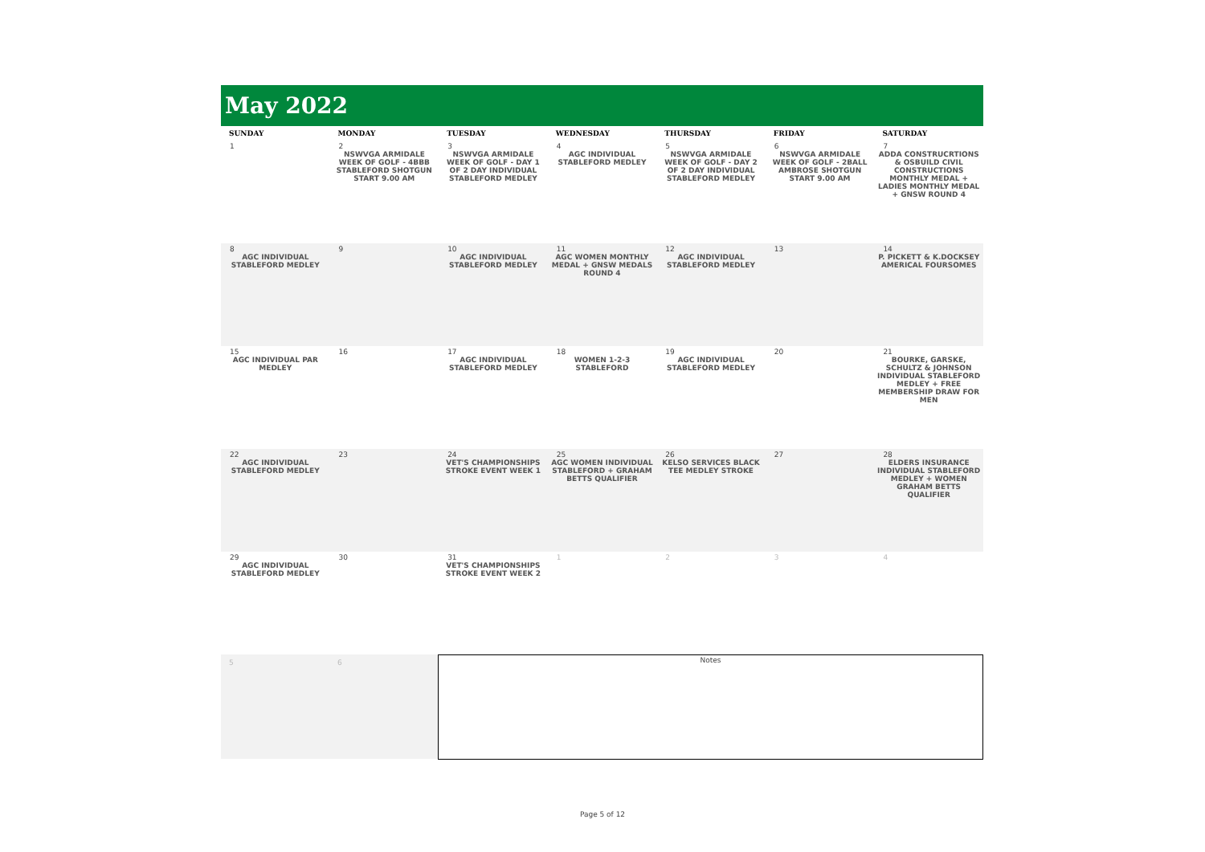May 2022
| SUNDAY | MONDAY | TUESDAY | WEDNESDAY | THURSDAY | FRIDAY | SATURDAY |
| --- | --- | --- | --- | --- | --- | --- |
| 1 | 2 NSWVGA ARMIDALE WEEK OF GOLF - 4BBB STABLEFORD SHOTGUN START 9.00 AM | 3 NSWVGA ARMIDALE WEEK OF GOLF - DAY 1 OF 2 DAY INDIVIDUAL STABLEFORD MEDLEY | 4 AGC INDIVIDUAL STABLEFORD MEDLEY | 5 NSWVGA ARMIDALE WEEK OF GOLF - DAY 2 OF 2 DAY INDIVIDUAL STABLEFORD MEDLEY | 6 NSWVGA ARMIDALE WEEK OF GOLF - 2BALL AMBROSE SHOTGUN START 9.00 AM | 7 ADDA CONSTRUCRTIONS & OSBUILD CIVIL CONSTRUCTIONS MONTHLY MEDAL + LADIES MONTHLY MEDAL + GNSW ROUND 4 |
| 8 AGC INDIVIDUAL STABLEFORD MEDLEY | 9 | 10 AGC INDIVIDUAL STABLEFORD MEDLEY | 11 AGC WOMEN MONTHLY MEDAL + GNSW MEDALS ROUND 4 | 12 AGC INDIVIDUAL STABLEFORD MEDLEY | 13 | 14 P. PICKETT & K.DOCKSEY AMERICAL FOURSOMES |
| 15 AGC INDIVIDUAL PAR MEDLEY | 16 | 17 AGC INDIVIDUAL STABLEFORD MEDLEY | 18 WOMEN 1-2-3 STABLEFORD | 19 AGC INDIVIDUAL STABLEFORD MEDLEY | 20 | 21 BOURKE, GARSKE, SCHULTZ & JOHNSON INDIVIDUAL STABLEFORD MEDLEY + FREE MEMBERSHIP DRAW FOR MEN |
| 22 AGC INDIVIDUAL STABLEFORD MEDLEY | 23 | 24 VET'S CHAMPIONSHIPS STROKE EVENT WEEK 1 | 25 AGC WOMEN INDIVIDUAL STABLEFORD + GRAHAM BETTS QUALIFIER | 26 KELSO SERVICES BLACK TEE MEDLEY STROKE | 27 | 28 ELDERS INSURANCE INDIVIDUAL STABLEFORD MEDLEY + WOMEN GRAHAM BETTS QUALIFIER |
| 29 AGC INDIVIDUAL STABLEFORD MEDLEY | 30 | 31 VET'S CHAMPIONSHIPS STROKE EVENT WEEK 2 | 1 | 2 | 3 | 4 |
5 6
Notes
Page 5 of 12